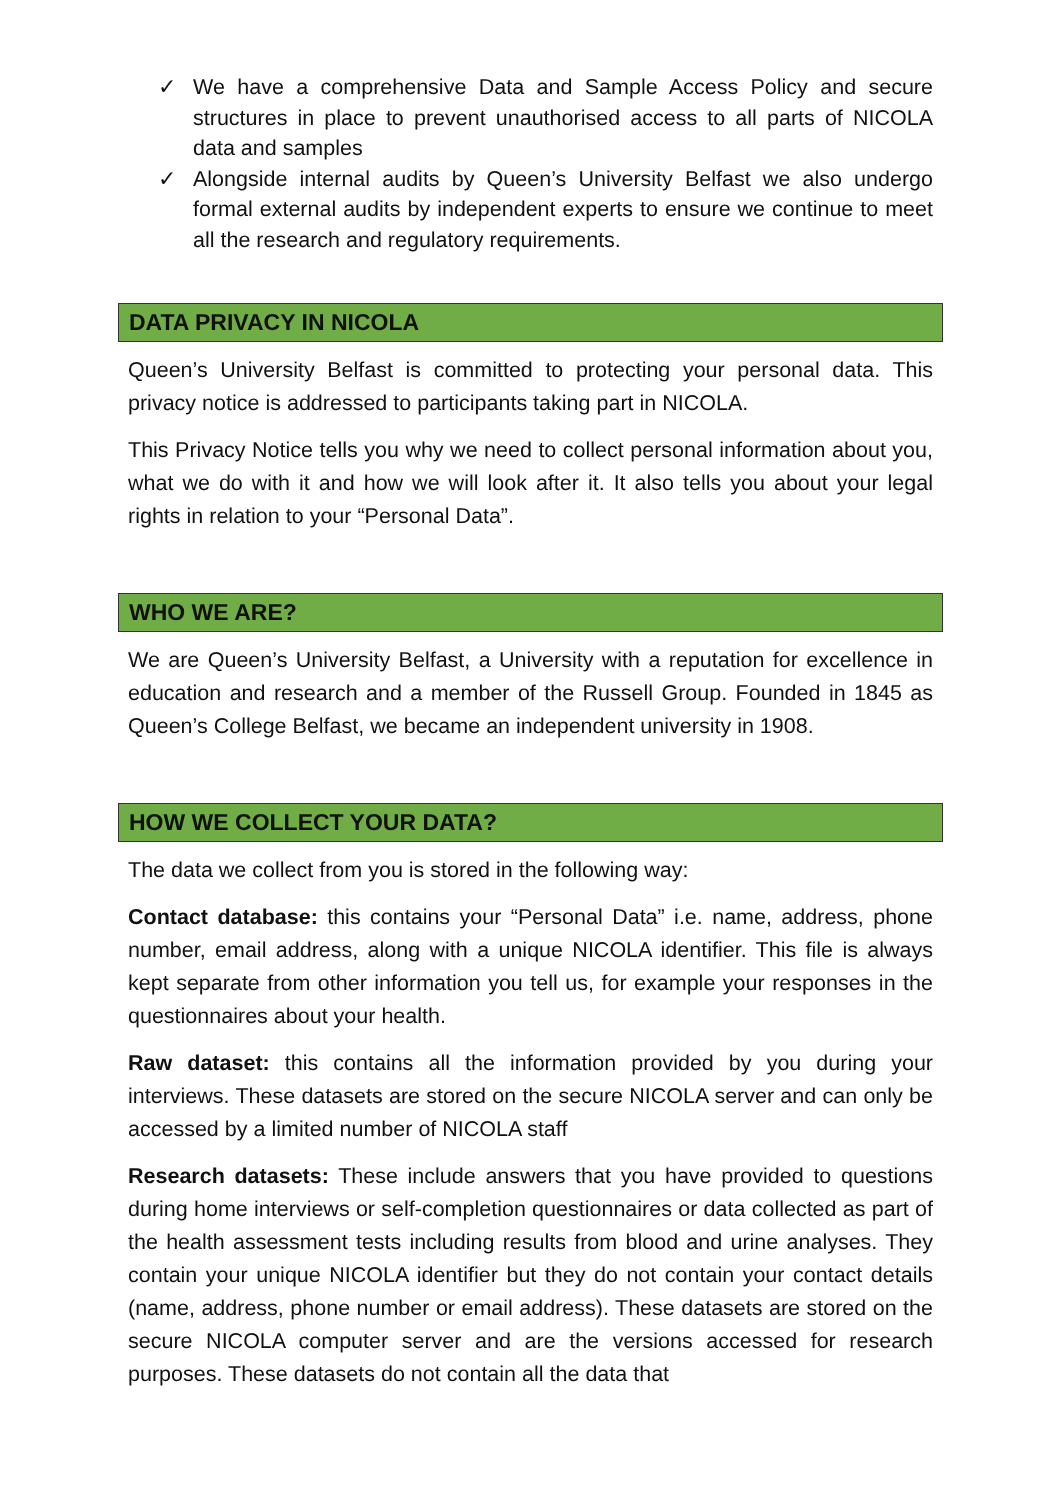✓ We have a comprehensive Data and Sample Access Policy and secure structures in place to prevent unauthorised access to all parts of NICOLA data and samples
✓ Alongside internal audits by Queen’s University Belfast we also undergo formal external audits by independent experts to ensure we continue to meet all the research and regulatory requirements.
DATA PRIVACY IN NICOLA
Queen’s University Belfast is committed to protecting your personal data. This privacy notice is addressed to participants taking part in NICOLA.
This Privacy Notice tells you why we need to collect personal information about you, what we do with it and how we will look after it. It also tells you about your legal rights in relation to your “Personal Data”.
WHO WE ARE?
We are Queen’s University Belfast, a University with a reputation for excellence in education and research and a member of the Russell Group. Founded in 1845 as Queen’s College Belfast, we became an independent university in 1908.
HOW WE COLLECT YOUR DATA?
The data we collect from you is stored in the following way:
Contact database: this contains your “Personal Data” i.e. name, address, phone number, email address, along with a unique NICOLA identifier. This file is always kept separate from other information you tell us, for example your responses in the questionnaires about your health.
Raw dataset: this contains all the information provided by you during your interviews. These datasets are stored on the secure NICOLA server and can only be accessed by a limited number of NICOLA staff
Research datasets: These include answers that you have provided to questions during home interviews or self-completion questionnaires or data collected as part of the health assessment tests including results from blood and urine analyses. They contain your unique NICOLA identifier but they do not contain your contact details (name, address, phone number or email address). These datasets are stored on the secure NICOLA computer server and are the versions accessed for research purposes. These datasets do not contain all the data that